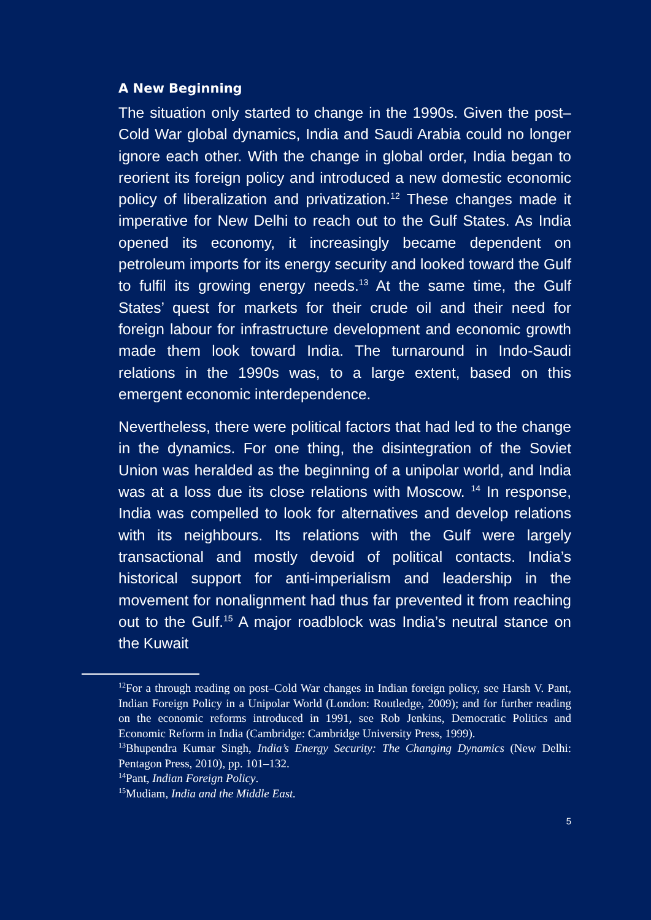A New Beginning
The situation only started to change in the 1990s. Given the post–Cold War global dynamics, India and Saudi Arabia could no longer ignore each other. With the change in global order, India began to reorient its foreign policy and introduced a new domestic economic policy of liberalization and privatization.<sup>12</sup> These changes made it imperative for New Delhi to reach out to the Gulf States. As India opened its economy, it increasingly became dependent on petroleum imports for its energy security and looked toward the Gulf to fulfil its growing energy needs.<sup>13</sup> At the same time, the Gulf States’ quest for markets for their crude oil and their need for foreign labour for infrastructure development and economic growth made them look toward India. The turnaround in Indo-Saudi relations in the 1990s was, to a large extent, based on this emergent economic interdependence.
Nevertheless, there were political factors that had led to the change in the dynamics. For one thing, the disintegration of the Soviet Union was heralded as the beginning of a unipolar world, and India was at a loss due its close relations with Moscow. <sup>14</sup> In response, India was compelled to look for alternatives and develop relations with its neighbours. Its relations with the Gulf were largely transactional and mostly devoid of political contacts. India’s historical support for anti-imperialism and leadership in the movement for nonalignment had thus far prevented it from reaching out to the Gulf.<sup>15</sup> A major roadblock was India’s neutral stance on the Kuwait
<sup>12</sup> For a through reading on post–Cold War changes in Indian foreign policy, see Harsh V. Pant, Indian Foreign Policy in a Unipolar World (London: Routledge, 2009); and for further reading on the economic reforms introduced in 1991, see Rob Jenkins, Democratic Politics and Economic Reform in India (Cambridge: Cambridge University Press, 1999).
<sup>13</sup> Bhupendra Kumar Singh, India’s Energy Security: The Changing Dynamics (New Delhi: Pentagon Press, 2010), pp. 101–132.
<sup>14</sup> Pant, Indian Foreign Policy.
<sup>15</sup> Mudiam, India and the Middle East.
5